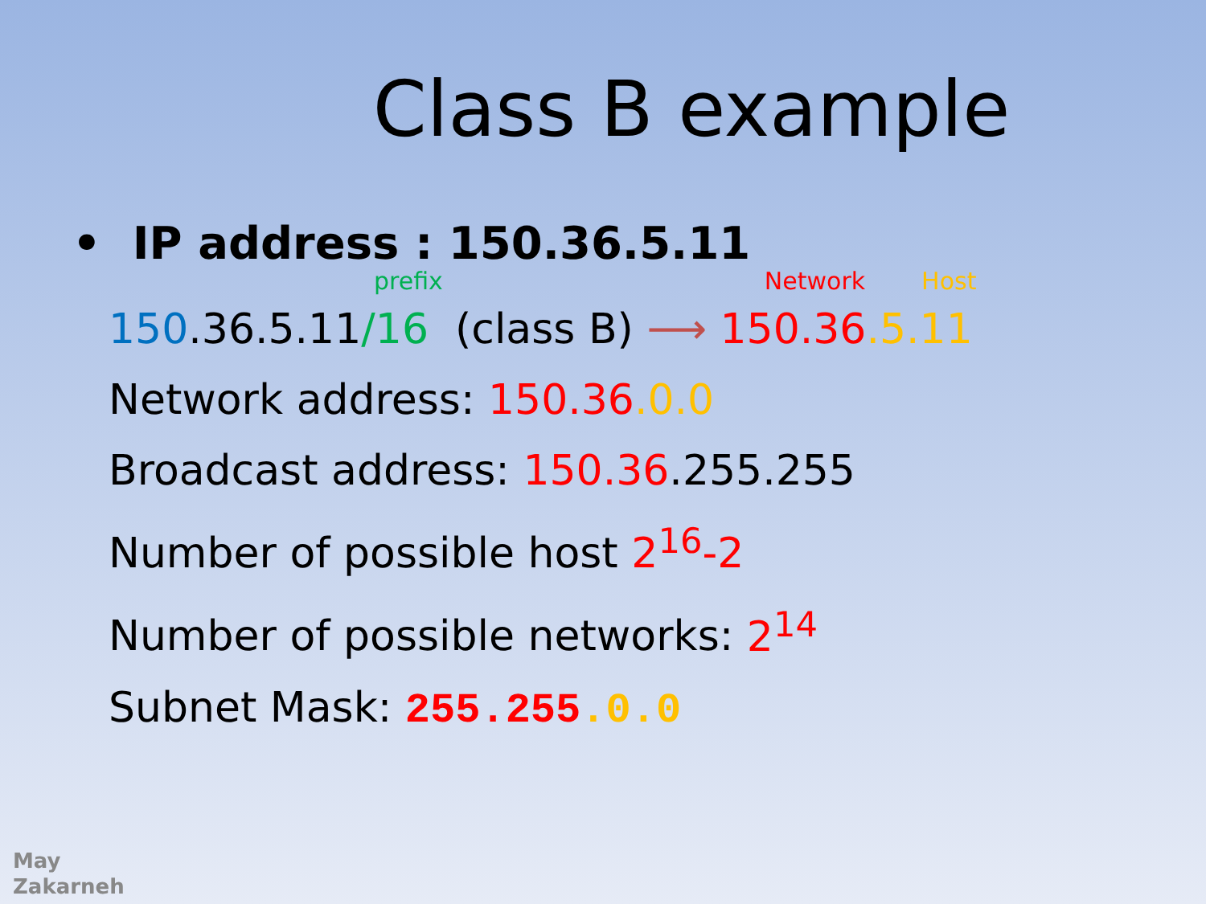Class B example
• IP address : 150.36.5.11
prefix Network Host
150.36.5.11/16 (class B) ⟶ 150.36.5.11
Network address: 150.36.0.0
Broadcast address: 150.36.255.255
Number of possible host 2<sup>16</sup>-2
Number of possible networks: 2<sup>14</sup>
Subnet Mask: 255.255.0.0
May
Zakarneh